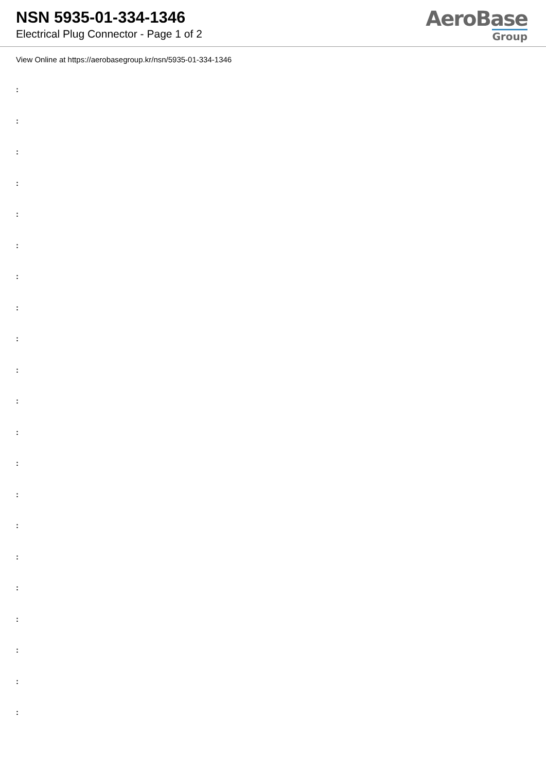NSN 5935-01-334-1346
Electrical Plug Connector - Page 1 of 2
AeroBase
Group
View Online at https://aerobasegroup.kr/nsn/5935-01-334-1346
:
:
:
:
:
:
:
:
:
:
:
:
:
:
:
:
:
:
:
:
: